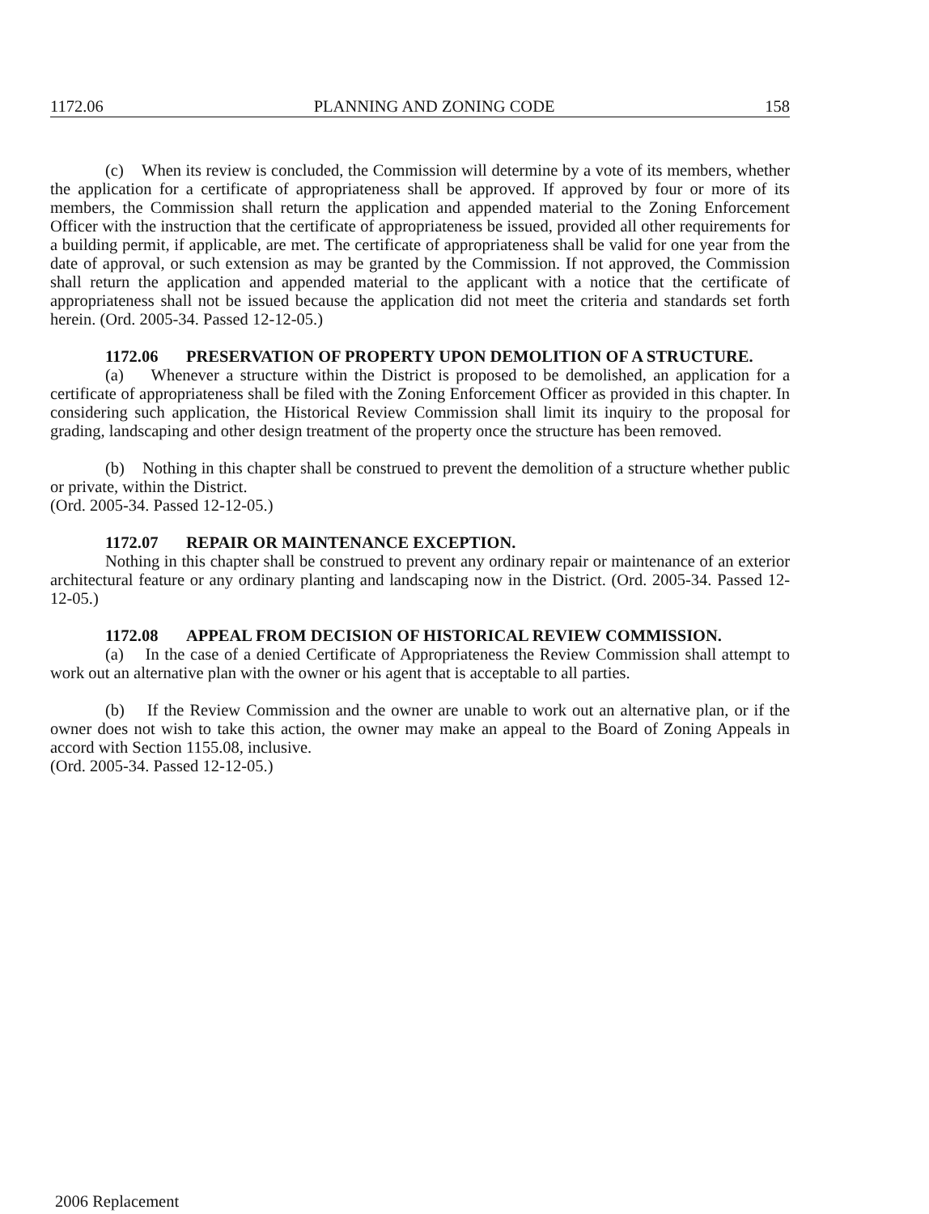1172.06 PLANNING AND ZONING CODE 158
(c) When its review is concluded, the Commission will determine by a vote of its members, whether the application for a certificate of appropriateness shall be approved. If approved by four or more of its members, the Commission shall return the application and appended material to the Zoning Enforcement Officer with the instruction that the certificate of appropriateness be issued, provided all other requirements for a building permit, if applicable, are met. The certificate of appropriateness shall be valid for one year from the date of approval, or such extension as may be granted by the Commission. If not approved, the Commission shall return the application and appended material to the applicant with a notice that the certificate of appropriateness shall not be issued because the application did not meet the criteria and standards set forth herein. (Ord. 2005-34. Passed 12-12-05.)
1172.06 PRESERVATION OF PROPERTY UPON DEMOLITION OF A STRUCTURE.
(a) Whenever a structure within the District is proposed to be demolished, an application for a certificate of appropriateness shall be filed with the Zoning Enforcement Officer as provided in this chapter. In considering such application, the Historical Review Commission shall limit its inquiry to the proposal for grading, landscaping and other design treatment of the property once the structure has been removed.
(b) Nothing in this chapter shall be construed to prevent the demolition of a structure whether public or private, within the District.
(Ord. 2005-34. Passed 12-12-05.)
1172.07 REPAIR OR MAINTENANCE EXCEPTION.
Nothing in this chapter shall be construed to prevent any ordinary repair or maintenance of an exterior architectural feature or any ordinary planting and landscaping now in the District. (Ord. 2005-34. Passed 12-12-05.)
1172.08 APPEAL FROM DECISION OF HISTORICAL REVIEW COMMISSION.
(a) In the case of a denied Certificate of Appropriateness the Review Commission shall attempt to work out an alternative plan with the owner or his agent that is acceptable to all parties.
(b) If the Review Commission and the owner are unable to work out an alternative plan, or if the owner does not wish to take this action, the owner may make an appeal to the Board of Zoning Appeals in accord with Section 1155.08, inclusive.
(Ord. 2005-34. Passed 12-12-05.)
2006 Replacement